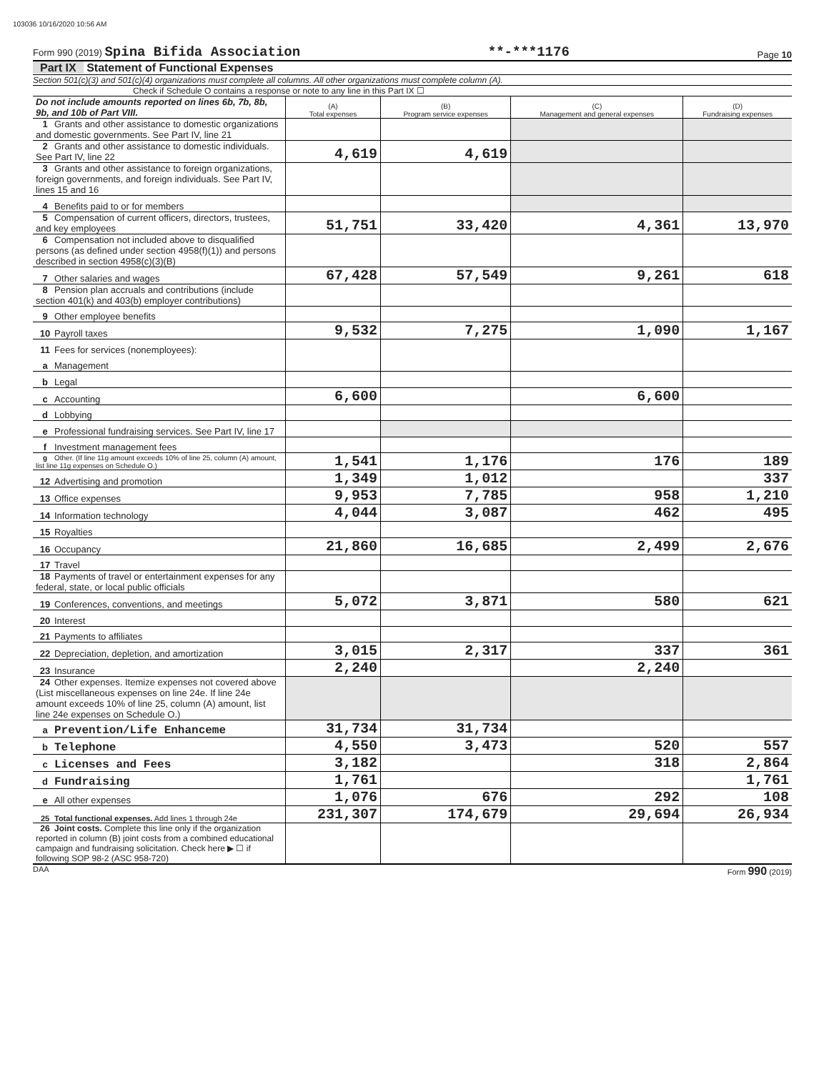103036 10/16/2020 10:56 AM
Form 990 (2019) Spina Bifida Association **-***1176 Page 10
Part IX Statement of Functional Expenses
Section 501(c)(3) and 501(c)(4) organizations must complete all columns. All other organizations must complete column (A).
Check if Schedule O contains a response or note to any line in this Part IX ☐
| Do not include amounts reported on lines 6b, 7b, 8b, 9b, and 10b of Part VIII. | (A) Total expenses | (B) Program service expenses | (C) Management and general expenses | (D) Fundraising expenses |
| --- | --- | --- | --- | --- |
| 1 Grants and other assistance to domestic organizations and domestic governments. See Part IV, line 21 | | | | |
| 2 Grants and other assistance to domestic individuals. See Part IV, line 22 | 4,619 | 4,619 | | |
| 3 Grants and other assistance to foreign organizations, foreign governments, and foreign individuals. See Part IV, lines 15 and 16 | | | | |
| 4 Benefits paid to or for members | | | | |
| 5 Compensation of current officers, directors, trustees, and key employees | 51,751 | 33,420 | 4,361 | 13,970 |
| 6 Compensation not included above to disqualified persons (as defined under section 4958(f)(1)) and persons described in section 4958(c)(3)(B) | | | | |
| 7 Other salaries and wages | 67,428 | 57,549 | 9,261 | 618 |
| 8 Pension plan accruals and contributions (include section 401(k) and 403(b) employer contributions) | | | | |
| 9 Other employee benefits | | | | |
| 10 Payroll taxes | 9,532 | 7,275 | 1,090 | 1,167 |
| 11 Fees for services (nonemployees): | | | | |
| a Management | | | | |
| b Legal | | | | |
| c Accounting | 6,600 | | 6,600 | |
| d Lobbying | | | | |
| e Professional fundraising services. See Part IV, line 17 | | | | |
| f Investment management fees | | | | |
| g Other. (If line 11g amount exceeds 10% of line 25, column (A) amount, list line 11g expenses on Schedule O.) | 1,541 | 1,176 | 176 | 189 |
| 12 Advertising and promotion | 1,349 | 1,012 | | 337 |
| 13 Office expenses | 9,953 | 7,785 | 958 | 1,210 |
| 14 Information technology | 4,044 | 3,087 | 462 | 495 |
| 15 Royalties | | | | |
| 16 Occupancy | 21,860 | 16,685 | 2,499 | 2,676 |
| 17 Travel | | | | |
| 18 Payments of travel or entertainment expenses for any federal, state, or local public officials | | | | |
| 19 Conferences, conventions, and meetings | 5,072 | 3,871 | 580 | 621 |
| 20 Interest | | | | |
| 21 Payments to affiliates | | | | |
| 22 Depreciation, depletion, and amortization | 3,015 | 2,317 | 337 | 361 |
| 23 Insurance | 2,240 | | 2,240 | |
| 24 Other expenses. Itemize expenses not covered above (List miscellaneous expenses on line 24e. If line 24e amount exceeds 10% of line 25, column (A) amount, list line 24e expenses on Schedule O.) | | | | |
| a Prevention/Life Enhanceme | 31,734 | 31,734 | | |
| b Telephone | 4,550 | 3,473 | 520 | 557 |
| c Licenses and Fees | 3,182 | | 318 | 2,864 |
| d Fundraising | 1,761 | | | 1,761 |
| e All other expenses | 1,076 | 676 | 292 | 108 |
| 25 Total functional expenses. Add lines 1 through 24e | 231,307 | 174,679 | 29,694 | 26,934 |
| 26 Joint costs. Complete this line only if the organization reported in column (B) joint costs from a combined educational campaign and fundraising solicitation. Check here ▶ ☐ if following SOP 98-2 (ASC 958-720) | | | | |
DAA Form 990 (2019)